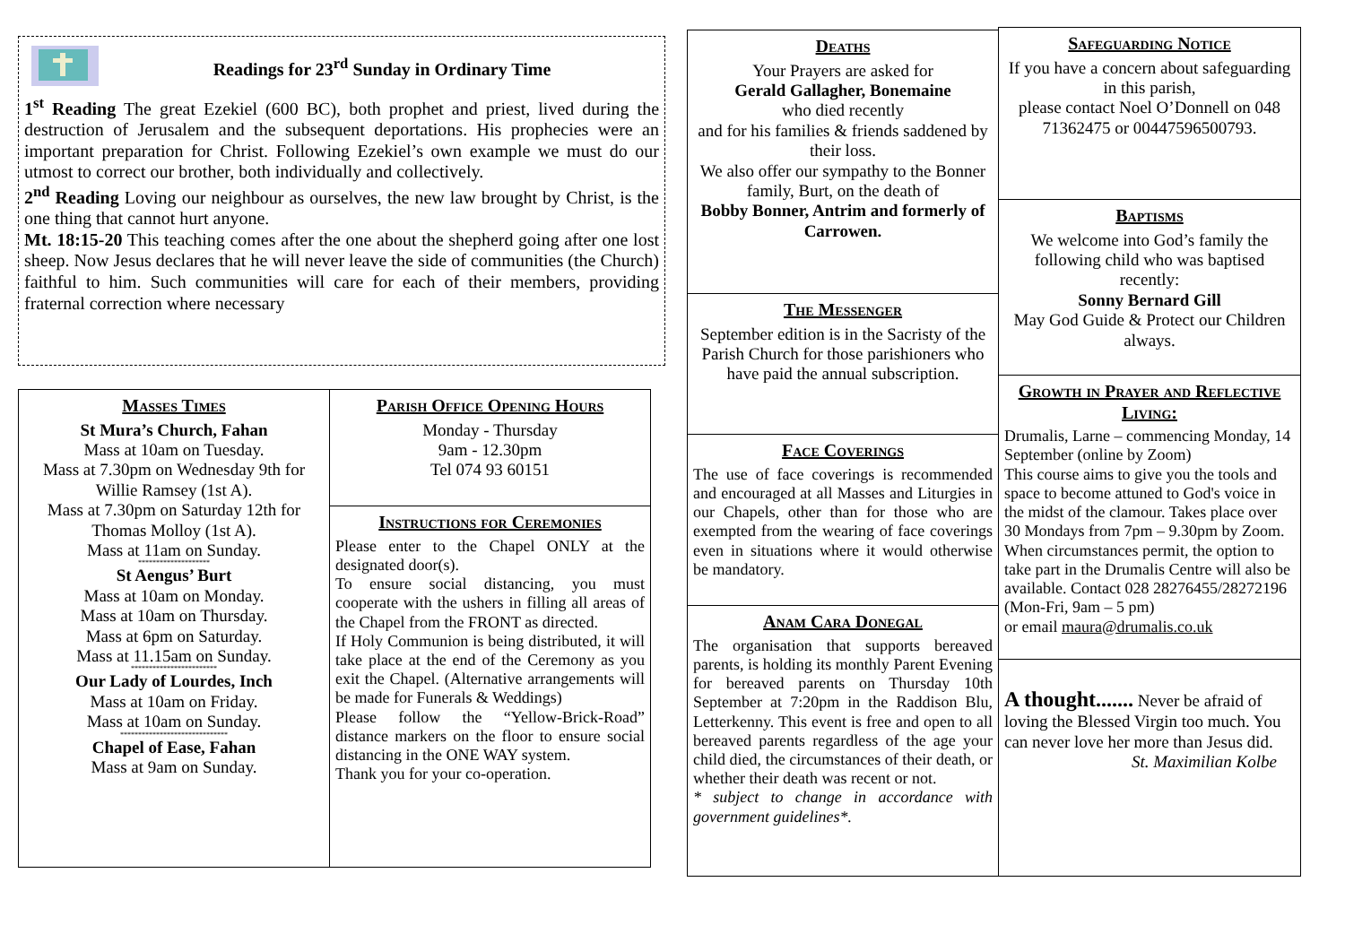Readings for 23<sup>rd</sup> Sunday in Ordinary Time
1<sup>st</sup> Reading The great Ezekiel (600 BC), both prophet and priest, lived during the destruction of Jerusalem and the subsequent deportations. His prophecies were an important preparation for Christ. Following Ezekiel’s own example we must do our utmost to correct our brother, both individually and collectively.
2<sup>nd</sup> Reading Loving our neighbour as ourselves, the new law brought by Christ, is the one thing that cannot hurt anyone.
Mt. 18:15-20 This teaching comes after the one about the shepherd going after one lost sheep. Now Jesus declares that he will never leave the side of communities (the Church) faithful to him. Such communities will care for each of their members, providing fraternal correction where necessary
Masses Times
St Mura’s Church, Fahan
Mass at 10am on Tuesday.
Mass at 7.30pm on Wednesday 9th for Willie Ramsey (1st A).
Mass at 7.30pm on Saturday 12th for Thomas Molloy (1st A).
Mass at 11am on Sunday.
********************
St Aengus’ Burt
Mass at 10am on Monday.
Mass at 10am on Thursday.
Mass at 6pm on Saturday.
Mass at 11.15am on Sunday.
************************
Our Lady of Lourdes, Inch
Mass at 10am on Friday.
Mass at 10am on Sunday.
******************************
Chapel of Ease, Fahan
Mass at 9am on Sunday.
Parish Office Opening Hours
Monday - Thursday
9am - 12.30pm
Tel 074 93 60151
Instructions for Ceremonies
Please enter to the Chapel ONLY at the designated door(s).
To ensure social distancing, you must cooperate with the ushers in filling all areas of the Chapel from the FRONT as directed.
If Holy Communion is being distributed, it will take place at the end of the Ceremony as you exit the Chapel. (Alternative arrangements will be made for Funerals & Weddings)
Please follow the “Yellow-Brick-Road” distance markers on the floor to ensure social distancing in the ONE WAY system.
Thank you for your co-operation.
Deaths
Your Prayers are asked for
Gerald Gallagher, Bonemaine
who died recently
and for his families & friends saddened by their loss.
We also offer our sympathy to the Bonner family, Burt, on the death of
Bobby Bonner, Antrim and formerly of Carrowen.
The Messenger
September edition is in the Sacristy of the Parish Church for those parishioners who have paid the annual subscription.
Face Coverings
The use of face coverings is recommended and encouraged at all Masses and Liturgies in our Chapels, other than for those who are exempted from the wearing of face coverings even in situations where it would otherwise be mandatory.
Anam Cara Donegal
The organisation that supports bereaved parents, is holding its monthly Parent Evening for bereaved parents on Thursday 10th September at 7:20pm in the Raddison Blu, Letterkenny. This event is free and open to all bereaved parents regardless of the age your child died, the circumstances of their death, or whether their death was recent or not.
* subject to change in accordance with government guidelines*.
Safeguarding Notice
If you have a concern about safeguarding in this parish,
please contact Noel O’Donnell on 048 71362475 or 00447596500793.
Baptisms
We welcome into God’s family the following child who was baptised recently:
Sonny Bernard Gill
May God Guide & Protect our Children always.
Growth in Prayer and Reflective Living:
Drumalis, Larne – commencing Monday, 14 September (online by Zoom)
This course aims to give you the tools and space to become attuned to God's voice in the midst of the clamour. Takes place over 30 Mondays from 7pm – 9.30pm by Zoom. When circumstances permit, the option to take part in the Drumalis Centre will also be available. Contact 028 28276455/28272196 (Mon-Fri, 9am – 5 pm)
or email maura@drumalis.co.uk
A thought....... Never be afraid of loving the Blessed Virgin too much. You can never love her more than Jesus did.
St. Maximilian Kolbe